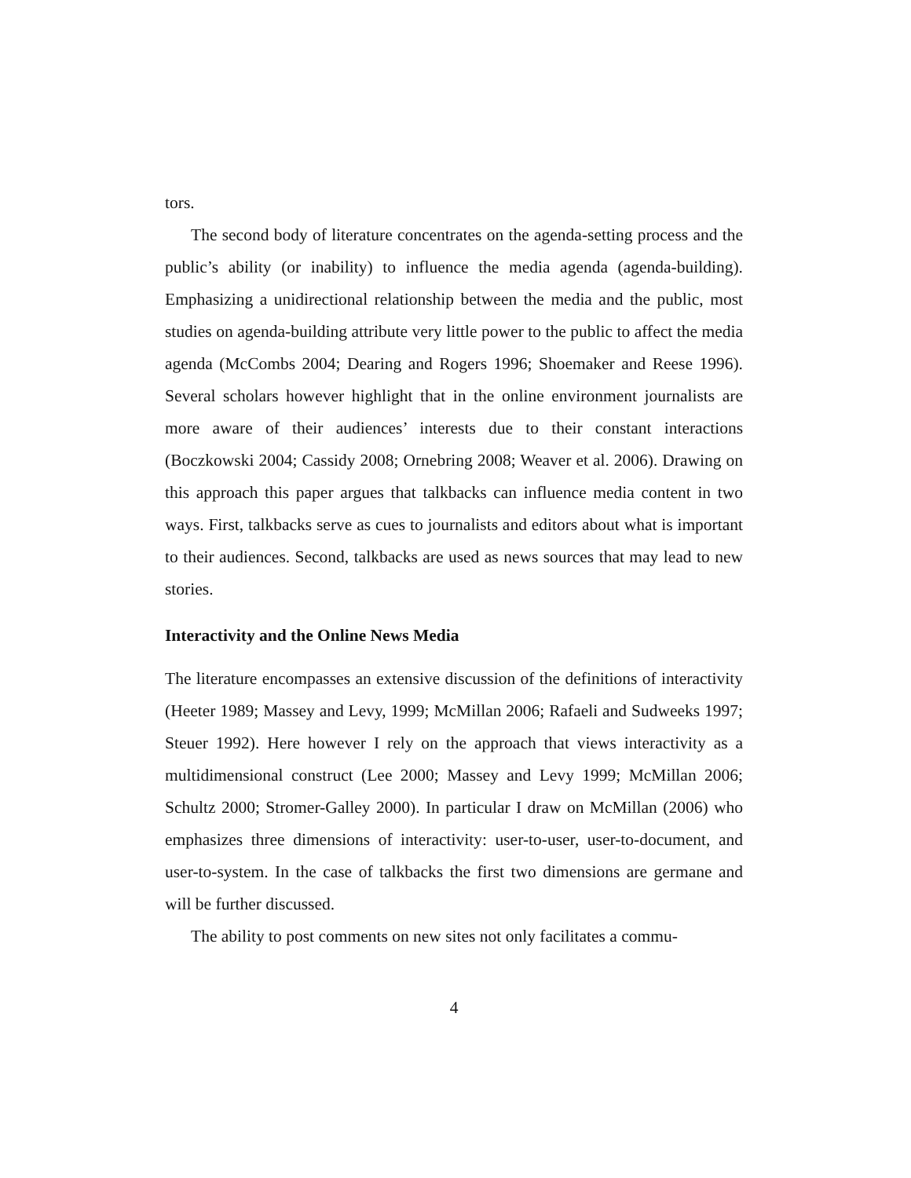tors.
The second body of literature concentrates on the agenda-setting process and the public’s ability (or inability) to influence the media agenda (agenda-building). Emphasizing a unidirectional relationship between the media and the public, most studies on agenda-building attribute very little power to the public to affect the media agenda (McCombs 2004; Dearing and Rogers 1996; Shoemaker and Reese 1996). Several scholars however highlight that in the online environment journalists are more aware of their audiences’ interests due to their constant interactions (Boczkowski 2004; Cassidy 2008; Ornebring 2008; Weaver et al. 2006). Drawing on this approach this paper argues that talkbacks can influence media content in two ways. First, talkbacks serve as cues to journalists and editors about what is important to their audiences. Second, talkbacks are used as news sources that may lead to new stories.
Interactivity and the Online News Media
The literature encompasses an extensive discussion of the definitions of interactivity (Heeter 1989; Massey and Levy, 1999; McMillan 2006; Rafaeli and Sudweeks 1997; Steuer 1992). Here however I rely on the approach that views interactivity as a multidimensional construct (Lee 2000; Massey and Levy 1999; McMillan 2006; Schultz 2000; Stromer-Galley 2000). In particular I draw on McMillan (2006) who emphasizes three dimensions of interactivity: user-to-user, user-to-document, and user-to-system. In the case of talkbacks the first two dimensions are germane and will be further discussed.
The ability to post comments on new sites not only facilitates a commu-
4